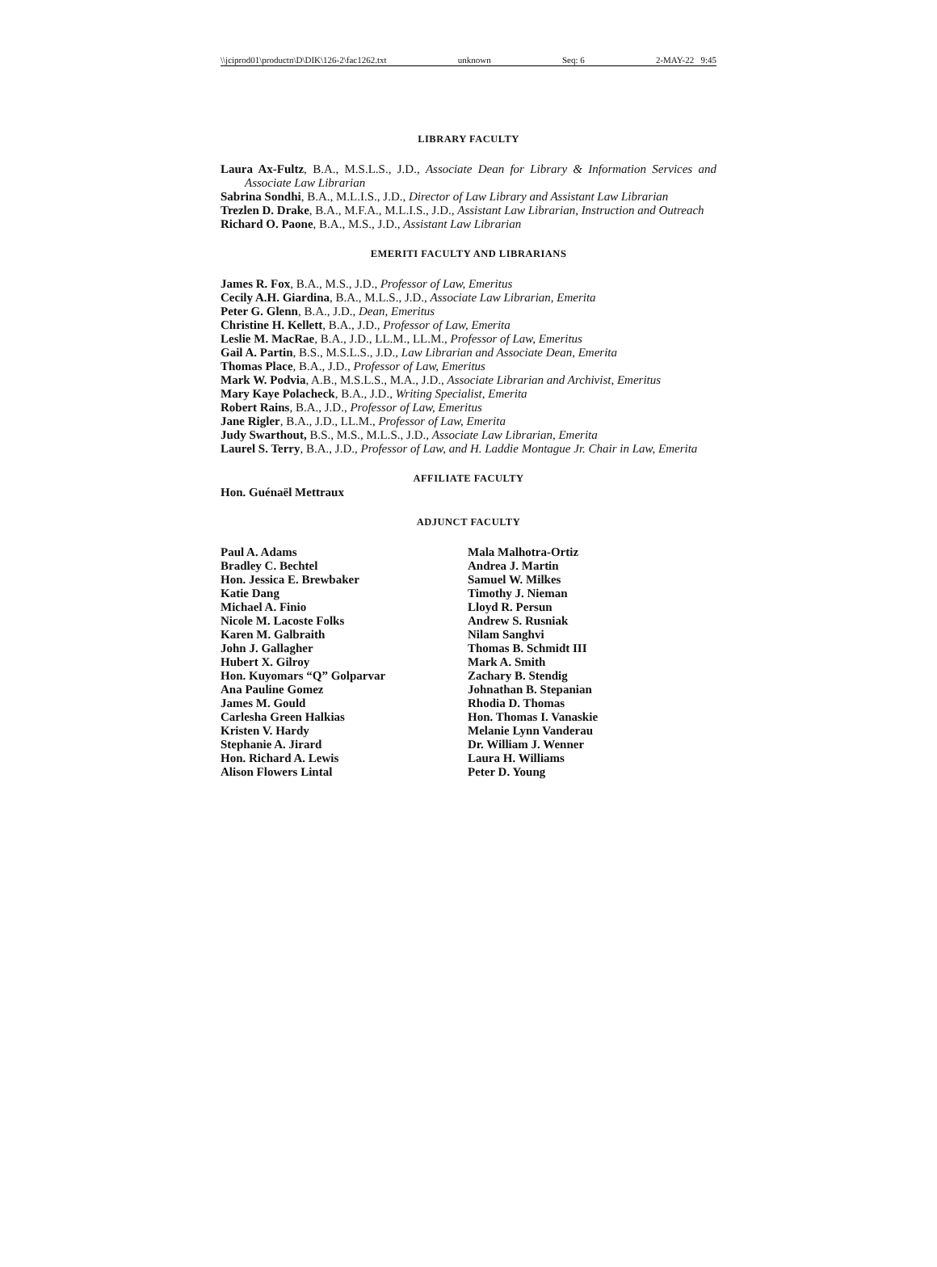\\jciprod01\productn\D\DIK\126-2\fac1262.txt unknown Seq: 6 2-MAY-22 9:45
LIBRARY FACULTY
Laura Ax-Fultz, B.A., M.S.L.S., J.D., Associate Dean for Library & Information Services and Associate Law Librarian
Sabrina Sondhi, B.A., M.L.I.S., J.D., Director of Law Library and Assistant Law Librarian
Trezlen D. Drake, B.A., M.F.A., M.L.I.S., J.D., Assistant Law Librarian, Instruction and Outreach
Richard O. Paone, B.A., M.S., J.D., Assistant Law Librarian
EMERITI FACULTY AND LIBRARIANS
James R. Fox, B.A., M.S., J.D., Professor of Law, Emeritus
Cecily A.H. Giardina, B.A., M.L.S., J.D., Associate Law Librarian, Emerita
Peter G. Glenn, B.A., J.D., Dean, Emeritus
Christine H. Kellett, B.A., J.D., Professor of Law, Emerita
Leslie M. MacRae, B.A., J.D., LL.M., LL.M., Professor of Law, Emeritus
Gail A. Partin, B.S., M.S.L.S., J.D., Law Librarian and Associate Dean, Emerita
Thomas Place, B.A., J.D., Professor of Law, Emeritus
Mark W. Podvia, A.B., M.S.L.S., M.A., J.D., Associate Librarian and Archivist, Emeritus
Mary Kaye Polacheck, B.A., J.D., Writing Specialist, Emerita
Robert Rains, B.A., J.D., Professor of Law, Emeritus
Jane Rigler, B.A., J.D., LL.M., Professor of Law, Emerita
Judy Swarthout, B.S., M.S., M.L.S., J.D., Associate Law Librarian, Emerita
Laurel S. Terry, B.A., J.D., Professor of Law, and H. Laddie Montague Jr. Chair in Law, Emerita
AFFILIATE FACULTY
Hon. Guénaël Mettraux
ADJUNCT FACULTY
Paul A. Adams
Bradley C. Bechtel
Hon. Jessica E. Brewbaker
Katie Dang
Michael A. Finio
Nicole M. Lacoste Folks
Karen M. Galbraith
John J. Gallagher
Hubert X. Gilroy
Hon. Kuyomars “Q” Golparvar
Ana Pauline Gomez
James M. Gould
Carlesha Green Halkias
Kristen V. Hardy
Stephanie A. Jirard
Hon. Richard A. Lewis
Alison Flowers Lintal
Mala Malhotra-Ortiz
Andrea J. Martin
Samuel W. Milkes
Timothy J. Nieman
Lloyd R. Persun
Andrew S. Rusniak
Nilam Sanghvi
Thomas B. Schmidt III
Mark A. Smith
Zachary B. Stendig
Johnathan B. Stepanian
Rhodia D. Thomas
Hon. Thomas I. Vanaskie
Melanie Lynn Vanderau
Dr. William J. Wenner
Laura H. Williams
Peter D. Young